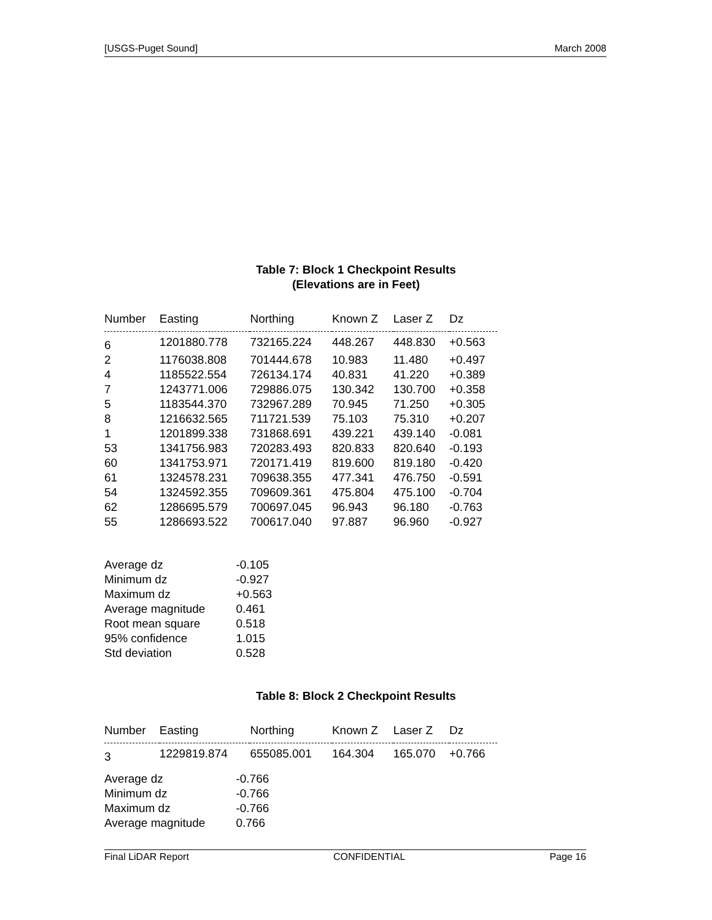[USGS-Puget Sound] March 2008
Table 7: Block 1 Checkpoint Results
(Elevations are in Feet)
| Number | Easting | Northing | Known Z | Laser Z | Dz |
| --- | --- | --- | --- | --- | --- |
| 6 | 1201880.778 | 732165.224 | 448.267 | 448.830 | +0.563 |
| 2 | 1176038.808 | 701444.678 | 10.983 | 11.480 | +0.497 |
| 4 | 1185522.554 | 726134.174 | 40.831 | 41.220 | +0.389 |
| 7 | 1243771.006 | 729886.075 | 130.342 | 130.700 | +0.358 |
| 5 | 1183544.370 | 732967.289 | 70.945 | 71.250 | +0.305 |
| 8 | 1216632.565 | 711721.539 | 75.103 | 75.310 | +0.207 |
| 1 | 1201899.338 | 731868.691 | 439.221 | 439.140 | -0.081 |
| 53 | 1341756.983 | 720283.493 | 820.833 | 820.640 | -0.193 |
| 60 | 1341753.971 | 720171.419 | 819.600 | 819.180 | -0.420 |
| 61 | 1324578.231 | 709638.355 | 477.341 | 476.750 | -0.591 |
| 54 | 1324592.355 | 709609.361 | 475.804 | 475.100 | -0.704 |
| 62 | 1286695.579 | 700697.045 | 96.943 | 96.180 | -0.763 |
| 55 | 1286693.522 | 700617.040 | 97.887 | 96.960 | -0.927 |
| Average dz | -0.105 |
| Minimum dz | -0.927 |
| Maximum dz | +0.563 |
| Average magnitude | 0.461 |
| Root mean square | 0.518 |
| 95% confidence | 1.015 |
| Std deviation | 0.528 |
Table 8: Block 2 Checkpoint Results
| Number | Easting | Northing | Known Z | Laser Z | Dz |
| --- | --- | --- | --- | --- | --- |
| 3 | 1229819.874 | 655085.001 | 164.304 | 165.070 | +0.766 |
| Average dz | -0.766 |
| Minimum dz | -0.766 |
| Maximum dz | -0.766 |
| Average magnitude | 0.766 |
Final LiDAR Report CONFIDENTIAL Page 16